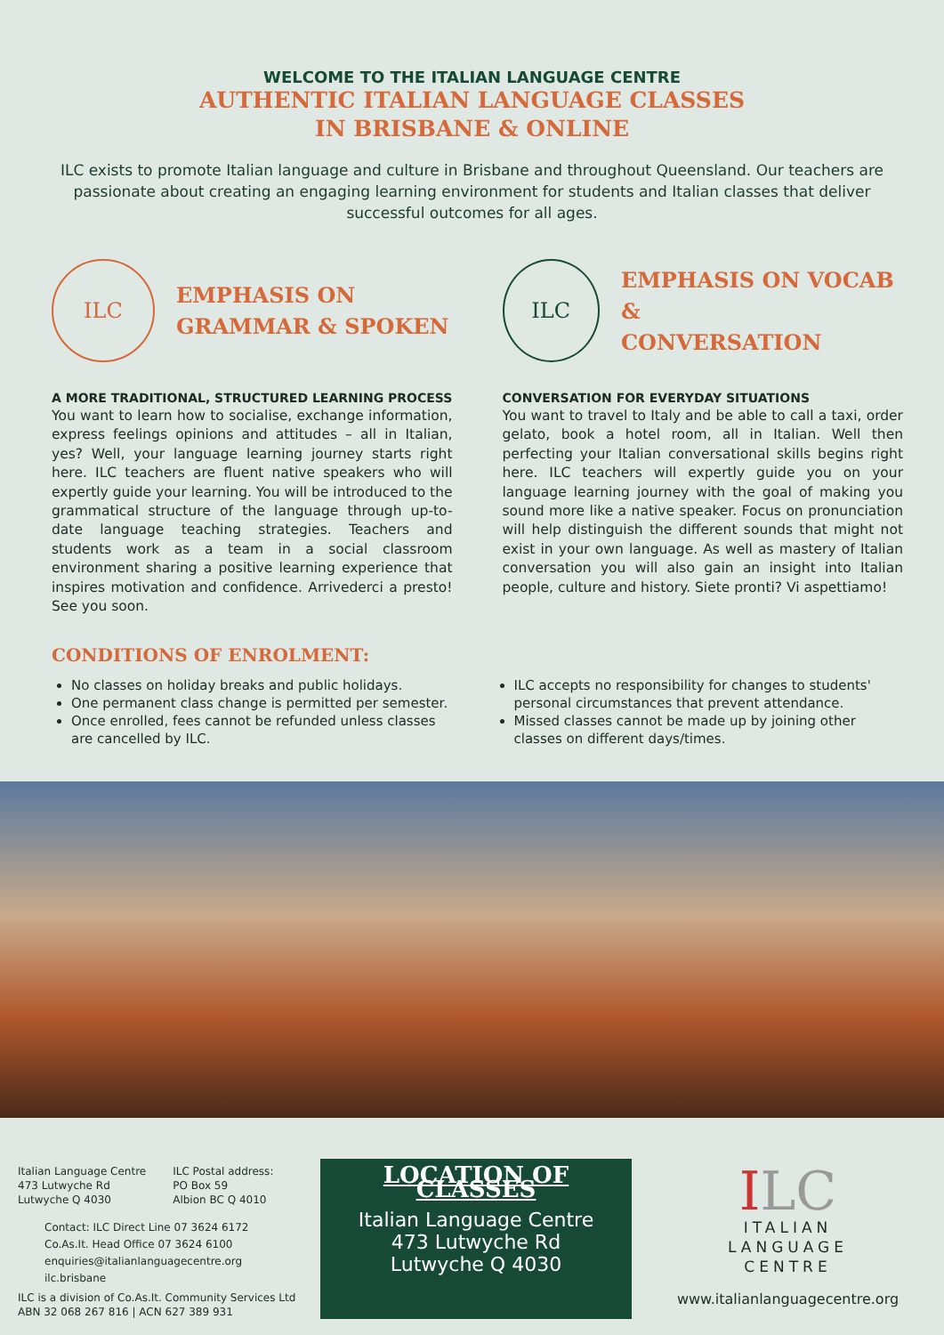WELCOME TO THE ITALIAN LANGUAGE CENTRE
AUTHENTIC ITALIAN LANGUAGE CLASSES
IN BRISBANE & ONLINE
ILC exists to promote Italian language and culture in Brisbane and throughout Queensland. Our teachers are passionate about creating an engaging learning environment for students and Italian classes that deliver successful outcomes for all ages.
ILC
EMPHASIS ON
GRAMMAR & SPOKEN
A MORE TRADITIONAL, STRUCTURED LEARNING PROCESS
You want to learn how to socialise, exchange information, express feelings opinions and attitudes – all in Italian, yes? Well, your language learning journey starts right here. ILC teachers are fluent native speakers who will expertly guide your learning. You will be introduced to the grammatical structure of the language through up-to-date language teaching strategies. Teachers and students work as a team in a social classroom environment sharing a positive learning experience that inspires motivation and confidence. Arrivederci a presto! See you soon.
ILC
EMPHASIS ON VOCAB &
CONVERSATION
CONVERSATION FOR EVERYDAY SITUATIONS
You want to travel to Italy and be able to call a taxi, order gelato, book a hotel room, all in Italian. Well then perfecting your Italian conversational skills begins right here. ILC teachers will expertly guide you on your language learning journey with the goal of making you sound more like a native speaker. Focus on pronunciation will help distinguish the different sounds that might not exist in your own language. As well as mastery of Italian conversation you will also gain an insight into Italian people, culture and history. Siete pronti? Vi aspettiamo!
CONDITIONS OF ENROLMENT:
No classes on holiday breaks and public holidays.
One permanent class change is permitted per semester.
Once enrolled, fees cannot be refunded unless classes are cancelled by ILC.
ILC accepts no responsibility for changes to students' personal circumstances that prevent attendance.
Missed classes cannot be made up by joining other classes on different days/times.
Italian Language Centre
473 Lutwyche Rd
Lutwyche Q 4030
ILC Postal address:
PO Box 59
Albion BC Q 4010
Contact: ILC Direct Line 07 3624 6172
Co.As.It. Head Office 07 3624 6100
enquiries@italianlanguagecentre.org
ilc.brisbane
ILC is a division of Co.As.It. Community Services Ltd
ABN 32 068 267 816 | ACN 627 389 931
LOCATION OF CLASSES
Italian Language Centre
473 Lutwyche Rd
Lutwyche Q 4030
ILC
ITALIAN
LANGUAGE
CENTRE
www.italianlanguagecentre.org